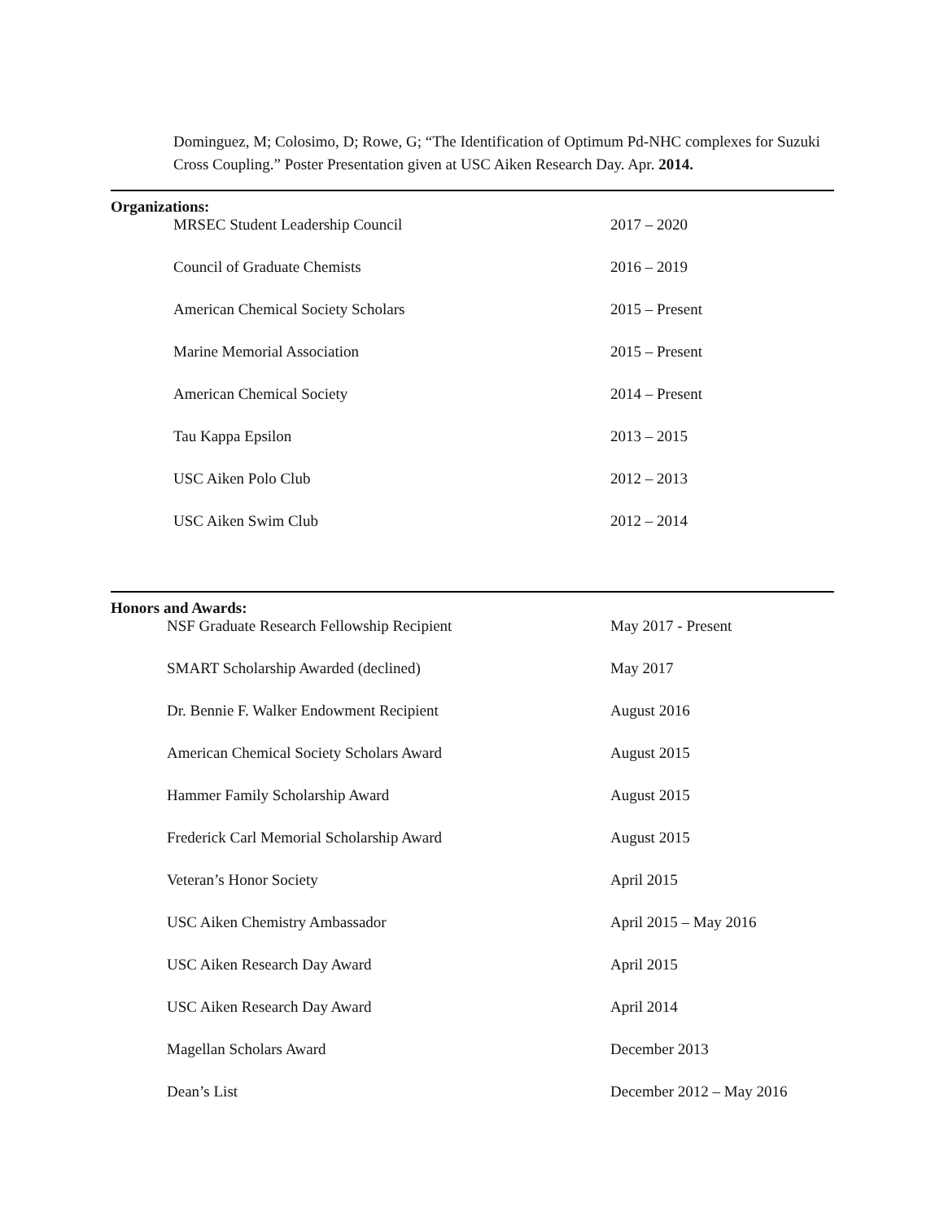Dominguez, M; Colosimo, D; Rowe, G; “The Identification of Optimum Pd-NHC complexes for Suzuki Cross Coupling.” Poster Presentation given at USC Aiken Research Day. Apr. 2014.
Organizations:
MRSEC Student Leadership Council 2017 – 2020
Council of Graduate Chemists 2016 – 2019
American Chemical Society Scholars 2015 – Present
Marine Memorial Association 2015 – Present
American Chemical Society 2014 – Present
Tau Kappa Epsilon 2013 – 2015
USC Aiken Polo Club 2012 – 2013
USC Aiken Swim Club 2012 – 2014
Honors and Awards:
NSF Graduate Research Fellowship Recipient May 2017 - Present
SMART Scholarship Awarded (declined) May 2017
Dr. Bennie F. Walker Endowment Recipient August 2016
American Chemical Society Scholars Award August 2015
Hammer Family Scholarship Award August 2015
Frederick Carl Memorial Scholarship Award August 2015
Veteran’s Honor Society April 2015
USC Aiken Chemistry Ambassador April 2015 – May 2016
USC Aiken Research Day Award April 2015
USC Aiken Research Day Award April 2014
Magellan Scholars Award December 2013
Dean’s List December 2012 – May 2016